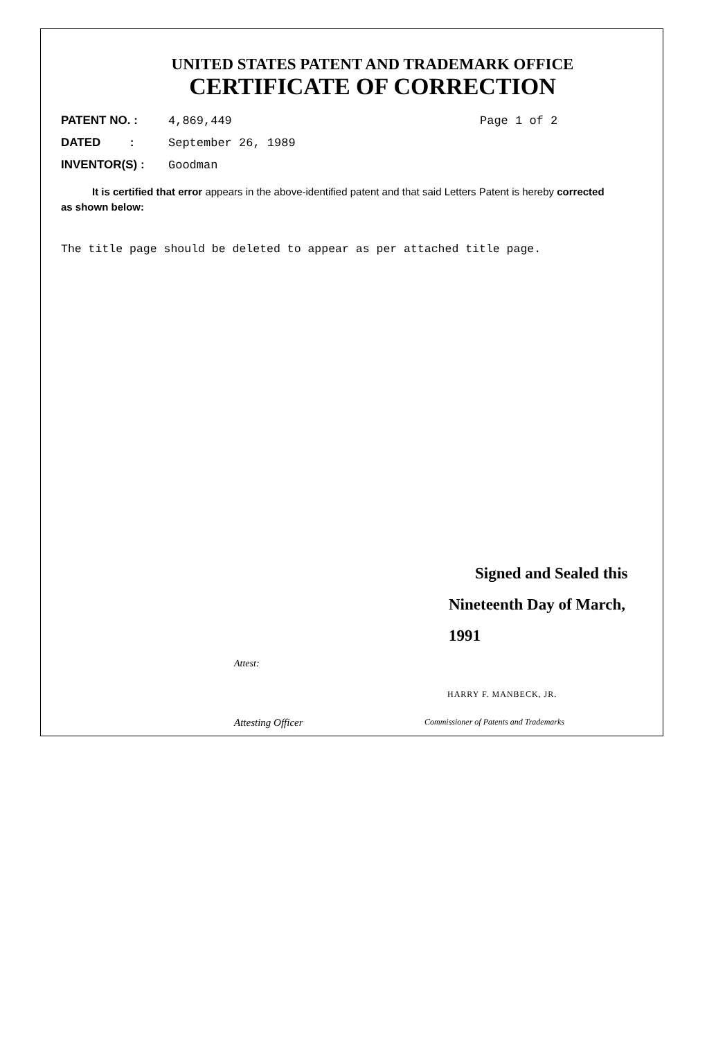UNITED STATES PATENT AND TRADEMARK OFFICE
CERTIFICATE OF CORRECTION
PATENT NO. : 4,869,449 Page 1 of 2
DATED : September 26, 1989
INVENTOR(S) : Goodman
It is certified that error appears in the above-identified patent and that said Letters Patent is hereby corrected as shown below:
The title page should be deleted to appear as per attached title page.
Signed and Sealed this
Nineteenth Day of March, 1991
Attest:
HARRY F. MANBECK, JR.
Attesting Officer
Commissioner of Patents and Trademarks